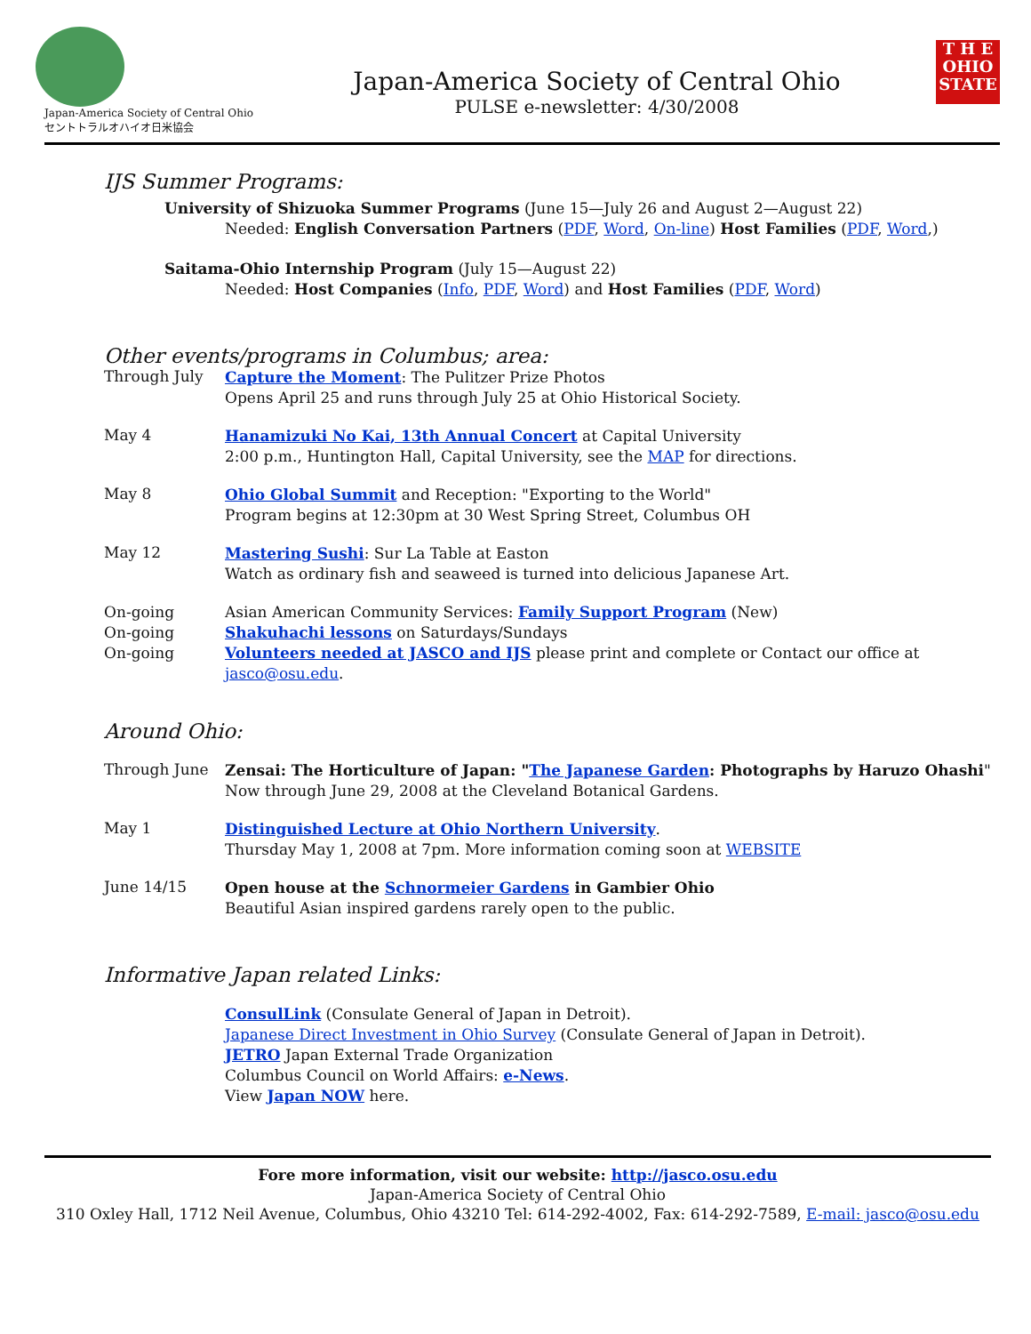Japan-America Society of Central Ohio
セントトラルオハイオ日米協会
Japan-America Society of Central Ohio
PULSE e-newsletter: 4/30/2008
T H E
OHIO
STATE
IJS Summer Programs:
University of Shizuoka Summer Programs (June 15—July 26 and August 2—August 22)
Needed: English Conversation Partners (PDF, Word, On-line) Host Families (PDF, Word,)
Saitama-Ohio Internship Program (July 15—August 22)
Needed: Host Companies (Info, PDF, Word) and Host Families (PDF, Word)
Other events/programs in Columbus; area:
Through July
Capture the Moment: The Pulitzer Prize Photos
Opens April 25 and runs through July 25 at Ohio Historical Society.
May 4
Hanamizuki No Kai, 13th Annual Concert at Capital University
2:00 p.m., Huntington Hall, Capital University, see the MAP for directions.
May 8
Ohio Global Summit and Reception: "Exporting to the World"
Program begins at 12:30pm at 30 West Spring Street, Columbus OH
May 12
Mastering Sushi: Sur La Table at Easton
Watch as ordinary fish and seaweed is turned into delicious Japanese Art.
On-going
On-going
On-going
Asian American Community Services: Family Support Program (New)
Shakuhachi lessons on Saturdays/Sundays
Volunteers needed at JASCO and IJS please print and complete or Contact our office at jasco@osu.edu.
Around Ohio:
Through June
Zensai: The Horticulture of Japan: "The Japanese Garden: Photographs by Haruzo Ohashi"
Now through June 29, 2008 at the Cleveland Botanical Gardens.
May 1
Distinguished Lecture at Ohio Northern University.
Thursday May 1, 2008 at 7pm. More information coming soon at WEBSITE
June 14/15
Open house at the Schnormeier Gardens in Gambier Ohio
Beautiful Asian inspired gardens rarely open to the public.
Informative Japan related Links:
ConsulLink (Consulate General of Japan in Detroit).
Japanese Direct Investment in Ohio Survey (Consulate General of Japan in Detroit).
JETRO Japan External Trade Organization
Columbus Council on World Affairs: e-News.
View Japan NOW here.
Fore more information, visit our website: http://jasco.osu.edu
Japan-America Society of Central Ohio
310 Oxley Hall, 1712 Neil Avenue, Columbus, Ohio 43210 Tel: 614-292-4002, Fax: 614-292-7589, E-mail: jasco@osu.edu